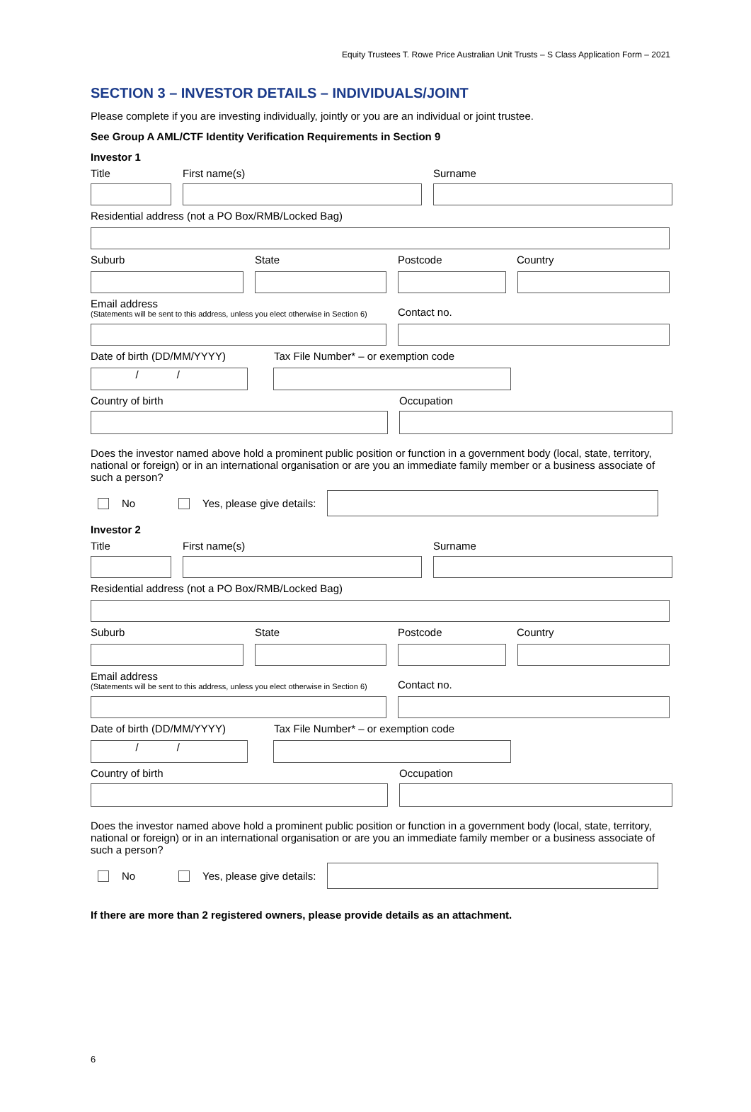Equity Trustees T. Rowe Price Australian Unit Trusts – S Class Application Form – 2021
SECTION 3 – INVESTOR DETAILS – INDIVIDUALS/JOINT
Please complete if you are investing individually, jointly or you are an individual or joint trustee.
See Group A AML/CTF Identity Verification Requirements in Section 9
Investor 1
Title
First name(s)
Surname
Residential address (not a PO Box/RMB/Locked Bag)
Suburb
State
Postcode
Country
Email address
(Statements will be sent to this address, unless you elect otherwise in Section 6)
Contact no.
Date of birth (DD/MM/YYYY)
Tax File Number* – or exemption code
/ /
Country of birth
Occupation
Does the investor named above hold a prominent public position or function in a government body (local, state, territory, national or foreign) or in an international organisation or are you an immediate family member or a business associate of such a person?
No Yes, please give details:
Investor 2
Title
First name(s)
Surname
Residential address (not a PO Box/RMB/Locked Bag)
Suburb
State
Postcode
Country
Email address
(Statements will be sent to this address, unless you elect otherwise in Section 6)
Contact no.
Date of birth (DD/MM/YYYY)
Tax File Number* – or exemption code
/ /
Country of birth
Occupation
Does the investor named above hold a prominent public position or function in a government body (local, state, territory, national or foreign) or in an international organisation or are you an immediate family member or a business associate of such a person?
No Yes, please give details:
If there are more than 2 registered owners, please provide details as an attachment.
6